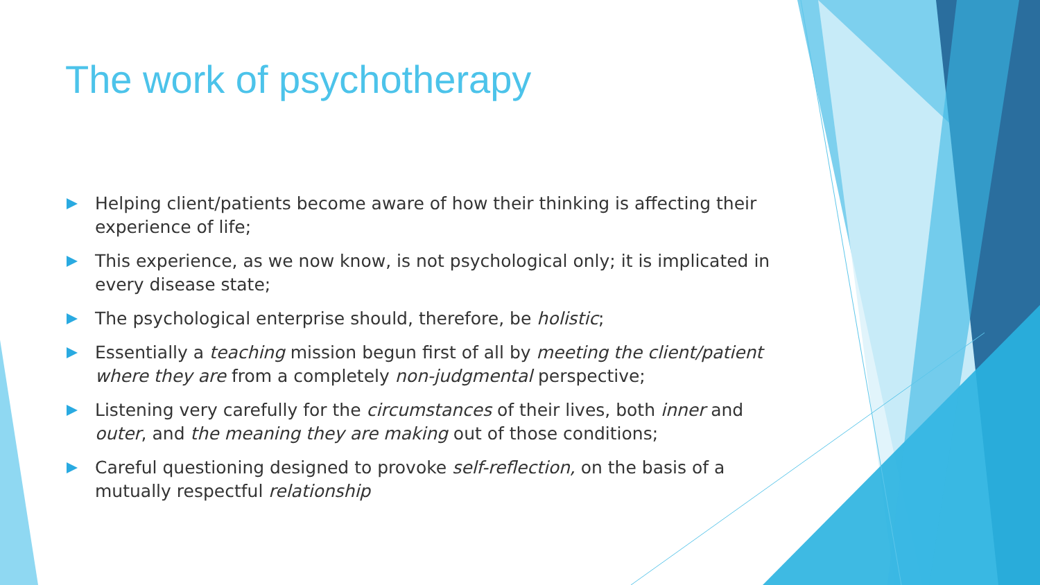The work of psychotherapy
Helping client/patients become aware of how their thinking is affecting their experience of life;
This experience, as we now know, is not psychological only; it is implicated in every disease state;
The psychological enterprise should, therefore, be holistic;
Essentially a teaching mission begun first of all by meeting the client/patient where they are from a completely non-judgmental perspective;
Listening very carefully for the circumstances of their lives, both inner and outer, and the meaning they are making out of those conditions;
Careful questioning designed to provoke self-reflection, on the basis of a mutually respectful relationship